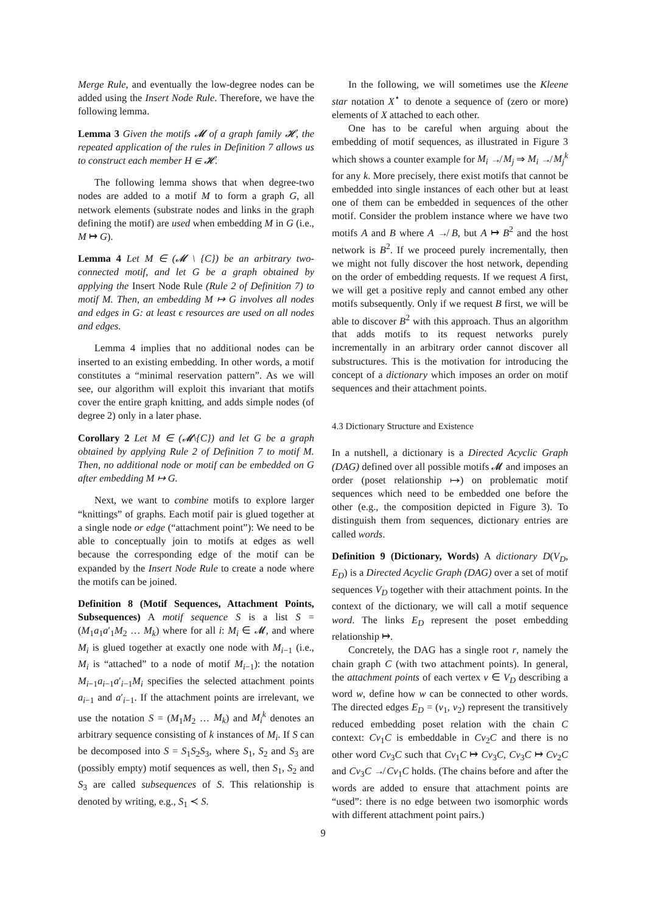Merge Rule, and eventually the low-degree nodes can be added using the Insert Node Rule. Therefore, we have the following lemma.
Lemma 3 Given the motifs 𝓜 of a graph family 𝓗, the repeated application of the rules in Definition 7 allows us to construct each member H ∈ 𝓗.
The following lemma shows that when degree-two nodes are added to a motif M to form a graph G, all network elements (substrate nodes and links in the graph defining the motif) are used when embedding M in G (i.e., M ↦ G).
Lemma 4 Let M ∈ (𝓜 \ {C}) be an arbitrary two-connected motif, and let G be a graph obtained by applying the Insert Node Rule (Rule 2 of Definition 7) to motif M. Then, an embedding M ↦ G involves all nodes and edges in G: at least ϵ resources are used on all nodes and edges.
Lemma 4 implies that no additional nodes can be inserted to an existing embedding. In other words, a motif constitutes a “minimal reservation pattern”. As we will see, our algorithm will exploit this invariant that motifs cover the entire graph knitting, and adds simple nodes (of degree 2) only in a later phase.
Corollary 2 Let M ∈ (𝓜\{C}) and let G be a graph obtained by applying Rule 2 of Definition 7 to motif M. Then, no additional node or motif can be embedded on G after embedding M ↦ G.
Next, we want to combine motifs to explore larger “knittings” of graphs. Each motif pair is glued together at a single node or edge (“attachment point”): We need to be able to conceptually join to motifs at edges as well because the corresponding edge of the motif can be expanded by the Insert Node Rule to create a node where the motifs can be joined.
Definition 8 (Motif Sequences, Attachment Points, Subsequences) A motif sequence S is a list S = (M<sub>1</sub>a<sub>1</sub>a′<sub>1</sub>M<sub>2</sub> … M<sub>k</sub>) where for all i: M<sub>i</sub> ∈ 𝓜, and where M<sub>i</sub> is glued together at exactly one node with M<sub>i−1</sub> (i.e., M<sub>i</sub> is “attached” to a node of motif M<sub>i−1</sub>): the notation M<sub>i−1</sub>a<sub>i−1</sub>a′<sub>i−1</sub>M<sub>i</sub> specifies the selected attachment points a<sub>i−1</sub> and a′<sub>i−1</sub>. If the attachment points are irrelevant, we use the notation S = (M<sub>1</sub>M<sub>2</sub> … M<sub>k</sub>) and M<sub>i</sub><sup>k</sup> denotes an arbitrary sequence consisting of k instances of M<sub>i</sub>. If S can be decomposed into S = S<sub>1</sub>S<sub>2</sub>S<sub>3</sub>, where S<sub>1</sub>, S<sub>2</sub> and S<sub>3</sub> are (possibly empty) motif sequences as well, then S<sub>1</sub>, S<sub>2</sub> and S<sub>3</sub> are called subsequences of S. This relationship is denoted by writing, e.g., S<sub>1</sub> ≺ S.
In the following, we will sometimes use the Kleene star notation X<sup>⋆</sup> to denote a sequence of (zero or more) elements of X attached to each other.
One has to be careful when arguing about the embedding of motif sequences, as illustrated in Figure 3 which shows a counter example for M<sub>i</sub> ↛ M<sub>j</sub> ⇒ M<sub>i</sub> ↛ M<sub>j</sub><sup>k</sup> for any k. More precisely, there exist motifs that cannot be embedded into single instances of each other but at least one of them can be embedded in sequences of the other motif. Consider the problem instance where we have two motifs A and B where A ↛ B, but A ↦ B<sup>2</sup> and the host network is B<sup>2</sup>. If we proceed purely incrementally, then we might not fully discover the host network, depending on the order of embedding requests. If we request A first, we will get a positive reply and cannot embed any other motifs subsequently. Only if we request B first, we will be able to discover B<sup>2</sup> with this approach. Thus an algorithm that adds motifs to its request networks purely incrementally in an arbitrary order cannot discover all substructures. This is the motivation for introducing the concept of a dictionary which imposes an order on motif sequences and their attachment points.
4.3 Dictionary Structure and Existence
In a nutshell, a dictionary is a Directed Acyclic Graph (DAG) defined over all possible motifs 𝓜 and imposes an order (poset relationship ↦) on problematic motif sequences which need to be embedded one before the other (e.g., the composition depicted in Figure 3). To distinguish them from sequences, dictionary entries are called words.
Definition 9 (Dictionary, Words) A dictionary D(V<sub>D</sub>, E<sub>D</sub>) is a Directed Acyclic Graph (DAG) over a set of motif sequences V<sub>D</sub> together with their attachment points. In the context of the dictionary, we will call a motif sequence word. The links E<sub>D</sub> represent the poset embedding relationship ↦.
Concretely, the DAG has a single root r, namely the chain graph C (with two attachment points). In general, the attachment points of each vertex v ∈ V<sub>D</sub> describing a word w, define how w can be connected to other words. The directed edges E<sub>D</sub> = (v<sub>1</sub>, v<sub>2</sub>) represent the transitively reduced embedding poset relation with the chain C context: Cv<sub>1</sub>C is embeddable in Cv<sub>2</sub>C and there is no other word Cv<sub>3</sub>C such that Cv<sub>1</sub>C ↦ Cv<sub>3</sub>C, Cv<sub>3</sub>C ↦ Cv<sub>2</sub>C and Cv<sub>3</sub>C ↛ Cv<sub>1</sub>C holds. (The chains before and after the words are added to ensure that attachment points are “used”: there is no edge between two isomorphic words with different attachment point pairs.)
9